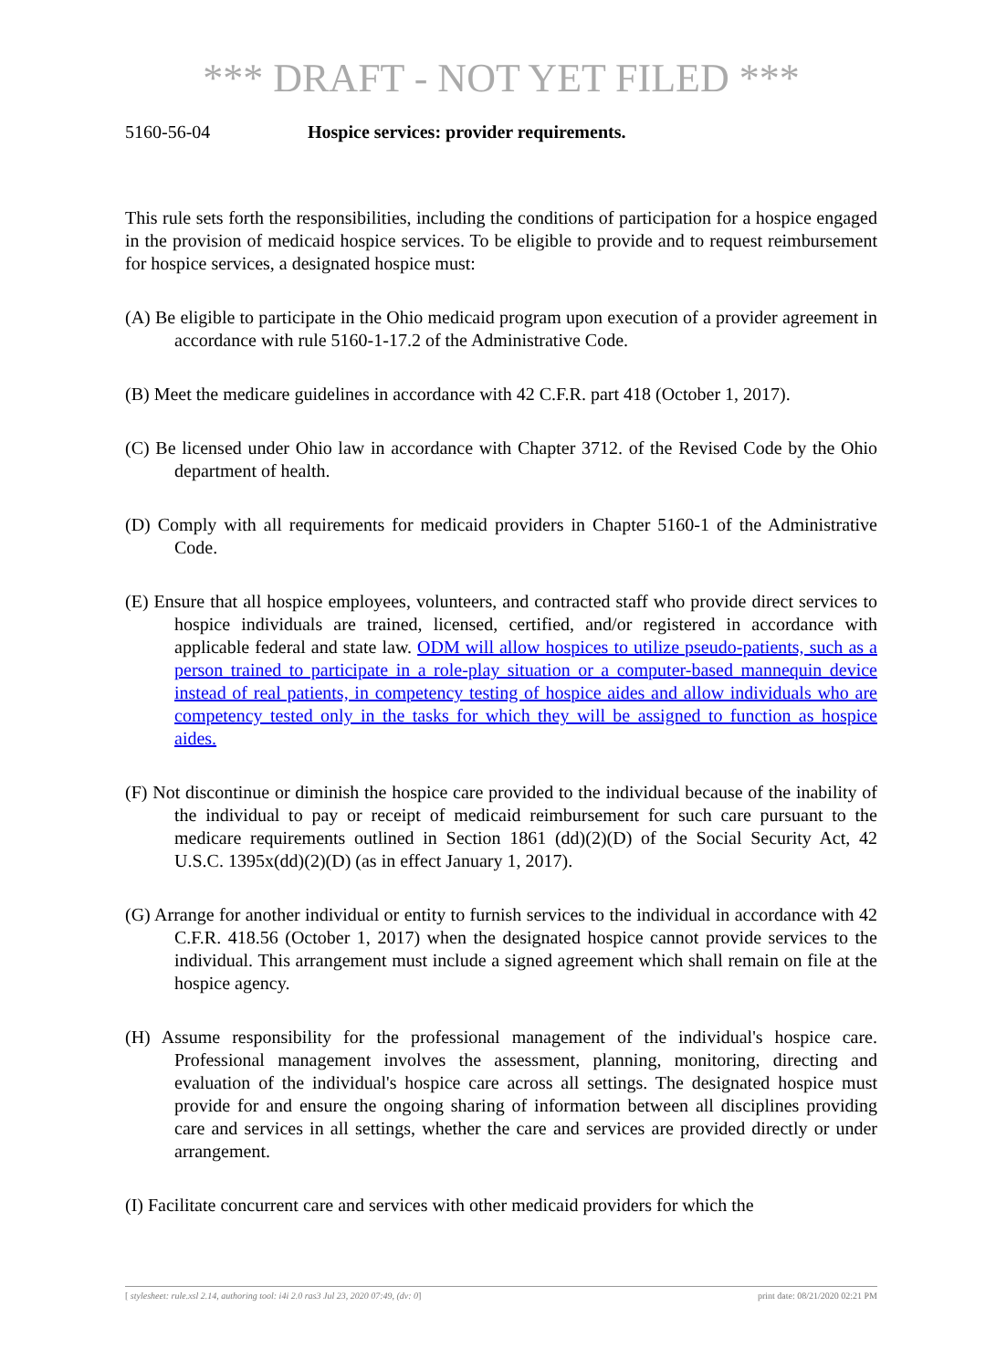*** DRAFT - NOT YET FILED ***
5160-56-04 Hospice services: provider requirements.
This rule sets forth the responsibilities, including the conditions of participation for a hospice engaged in the provision of medicaid hospice services. To be eligible to provide and to request reimbursement for hospice services, a designated hospice must:
(A) Be eligible to participate in the Ohio medicaid program upon execution of a provider agreement in accordance with rule 5160-1-17.2 of the Administrative Code.
(B) Meet the medicare guidelines in accordance with 42 C.F.R. part 418 (October 1, 2017).
(C) Be licensed under Ohio law in accordance with Chapter 3712. of the Revised Code by the Ohio department of health.
(D) Comply with all requirements for medicaid providers in Chapter 5160-1 of the Administrative Code.
(E) Ensure that all hospice employees, volunteers, and contracted staff who provide direct services to hospice individuals are trained, licensed, certified, and/or registered in accordance with applicable federal and state law. ODM will allow hospices to utilize pseudo-patients, such as a person trained to participate in a role-play situation or a computer-based mannequin device instead of real patients, in competency testing of hospice aides and allow individuals who are competency tested only in the tasks for which they will be assigned to function as hospice aides.
(F) Not discontinue or diminish the hospice care provided to the individual because of the inability of the individual to pay or receipt of medicaid reimbursement for such care pursuant to the medicare requirements outlined in Section 1861 (dd)(2)(D) of the Social Security Act, 42 U.S.C. 1395x(dd)(2)(D) (as in effect January 1, 2017).
(G) Arrange for another individual or entity to furnish services to the individual in accordance with 42 C.F.R. 418.56 (October 1, 2017) when the designated hospice cannot provide services to the individual. This arrangement must include a signed agreement which shall remain on file at the hospice agency.
(H) Assume responsibility for the professional management of the individual's hospice care. Professional management involves the assessment, planning, monitoring, directing and evaluation of the individual's hospice care across all settings. The designated hospice must provide for and ensure the ongoing sharing of information between all disciplines providing care and services in all settings, whether the care and services are provided directly or under arrangement.
(I) Facilitate concurrent care and services with other medicaid providers for which the
[ stylesheet: rule.xsl 2.14, authoring tool: i4i 2.0 ras3 Jul 23, 2020 07:49, (dv: 0] print date: 08/21/2020 02:21 PM